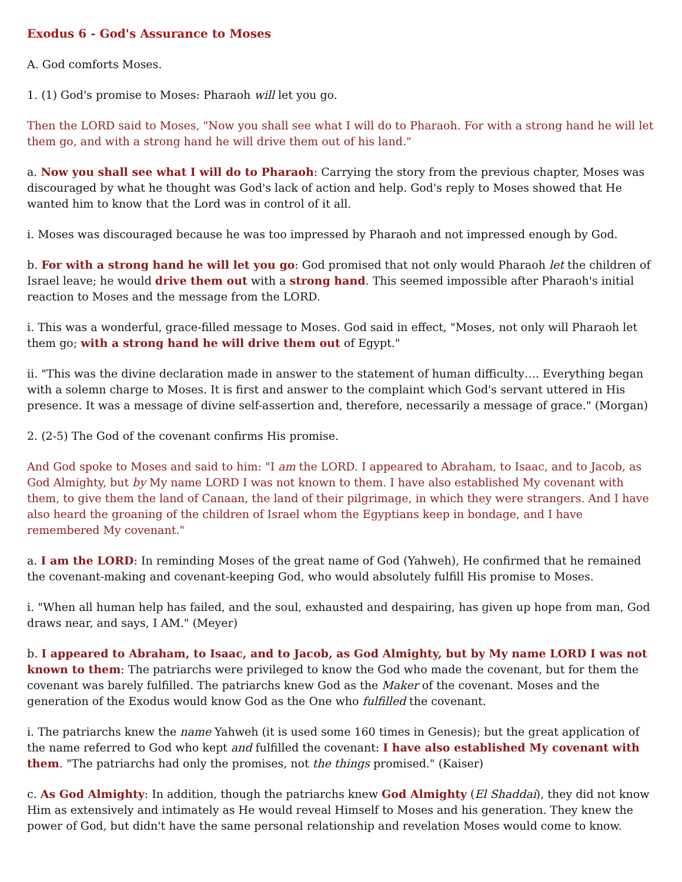Exodus 6 - God's Assurance to Moses
A. God comforts Moses.
1. (1) God's promise to Moses: Pharaoh will let you go.
Then the LORD said to Moses, "Now you shall see what I will do to Pharaoh. For with a strong hand he will let them go, and with a strong hand he will drive them out of his land."
a. Now you shall see what I will do to Pharaoh: Carrying the story from the previous chapter, Moses was discouraged by what he thought was God's lack of action and help. God's reply to Moses showed that He wanted him to know that the Lord was in control of it all.
i. Moses was discouraged because he was too impressed by Pharaoh and not impressed enough by God.
b. For with a strong hand he will let you go: God promised that not only would Pharaoh let the children of Israel leave; he would drive them out with a strong hand. This seemed impossible after Pharaoh's initial reaction to Moses and the message from the LORD.
i. This was a wonderful, grace-filled message to Moses. God said in effect, "Moses, not only will Pharaoh let them go; with a strong hand he will drive them out of Egypt."
ii. "This was the divine declaration made in answer to the statement of human difficulty…. Everything began with a solemn charge to Moses. It is first and answer to the complaint which God's servant uttered in His presence. It was a message of divine self-assertion and, therefore, necessarily a message of grace." (Morgan)
2. (2-5) The God of the covenant confirms His promise.
And God spoke to Moses and said to him: "I am the LORD. I appeared to Abraham, to Isaac, and to Jacob, as God Almighty, but by My name LORD I was not known to them. I have also established My covenant with them, to give them the land of Canaan, the land of their pilgrimage, in which they were strangers. And I have also heard the groaning of the children of Israel whom the Egyptians keep in bondage, and I have remembered My covenant."
a. I am the LORD: In reminding Moses of the great name of God (Yahweh), He confirmed that he remained the covenant-making and covenant-keeping God, who would absolutely fulfill His promise to Moses.
i. "When all human help has failed, and the soul, exhausted and despairing, has given up hope from man, God draws near, and says, I AM." (Meyer)
b. I appeared to Abraham, to Isaac, and to Jacob, as God Almighty, but by My name LORD I was not known to them: The patriarchs were privileged to know the God who made the covenant, but for them the covenant was barely fulfilled. The patriarchs knew God as the Maker of the covenant. Moses and the generation of the Exodus would know God as the One who fulfilled the covenant.
i. The patriarchs knew the name Yahweh (it is used some 160 times in Genesis); but the great application of the name referred to God who kept and fulfilled the covenant: I have also established My covenant with them. "The patriarchs had only the promises, not the things promised." (Kaiser)
c. As God Almighty: In addition, though the patriarchs knew God Almighty (El Shaddai), they did not know Him as extensively and intimately as He would reveal Himself to Moses and his generation. They knew the power of God, but didn't have the same personal relationship and revelation Moses would come to know.